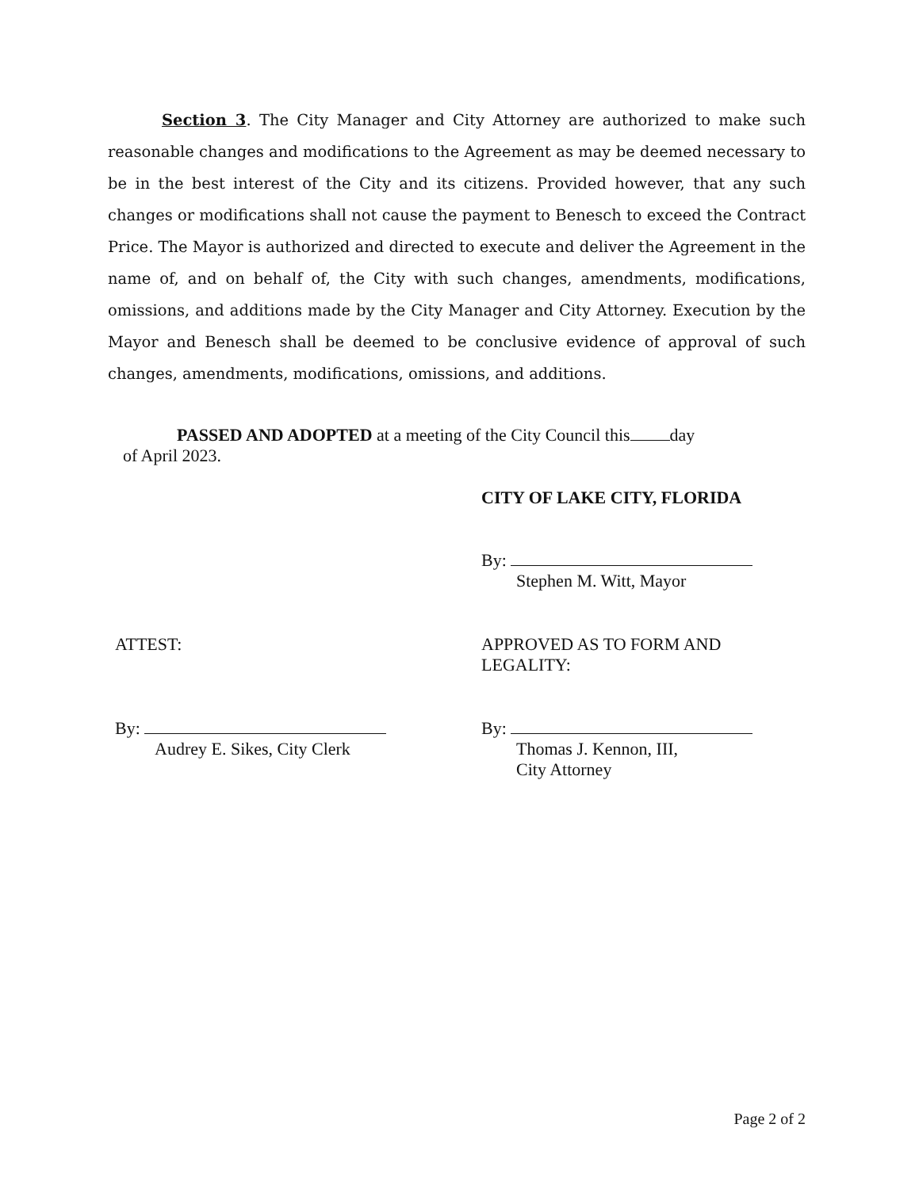Section 3. The City Manager and City Attorney are authorized to make such reasonable changes and modifications to the Agreement as may be deemed necessary to be in the best interest of the City and its citizens. Provided however, that any such changes or modifications shall not cause the payment to Benesch to exceed the Contract Price. The Mayor is authorized and directed to execute and deliver the Agreement in the name of, and on behalf of, the City with such changes, amendments, modifications, omissions, and additions made by the City Manager and City Attorney. Execution by the Mayor and Benesch shall be deemed to be conclusive evidence of approval of such changes, amendments, modifications, omissions, and additions.
PASSED AND ADOPTED at a meeting of the City Council this day
of April 2023.
CITY OF LAKE CITY, FLORIDA
By:
Stephen M. Witt, Mayor
ATTEST:
APPROVED AS TO FORM AND
LEGALITY:
By:
Audrey E. Sikes, City Clerk
By:
Thomas J. Kennon, III,
City Attorney
Page 2 of 2